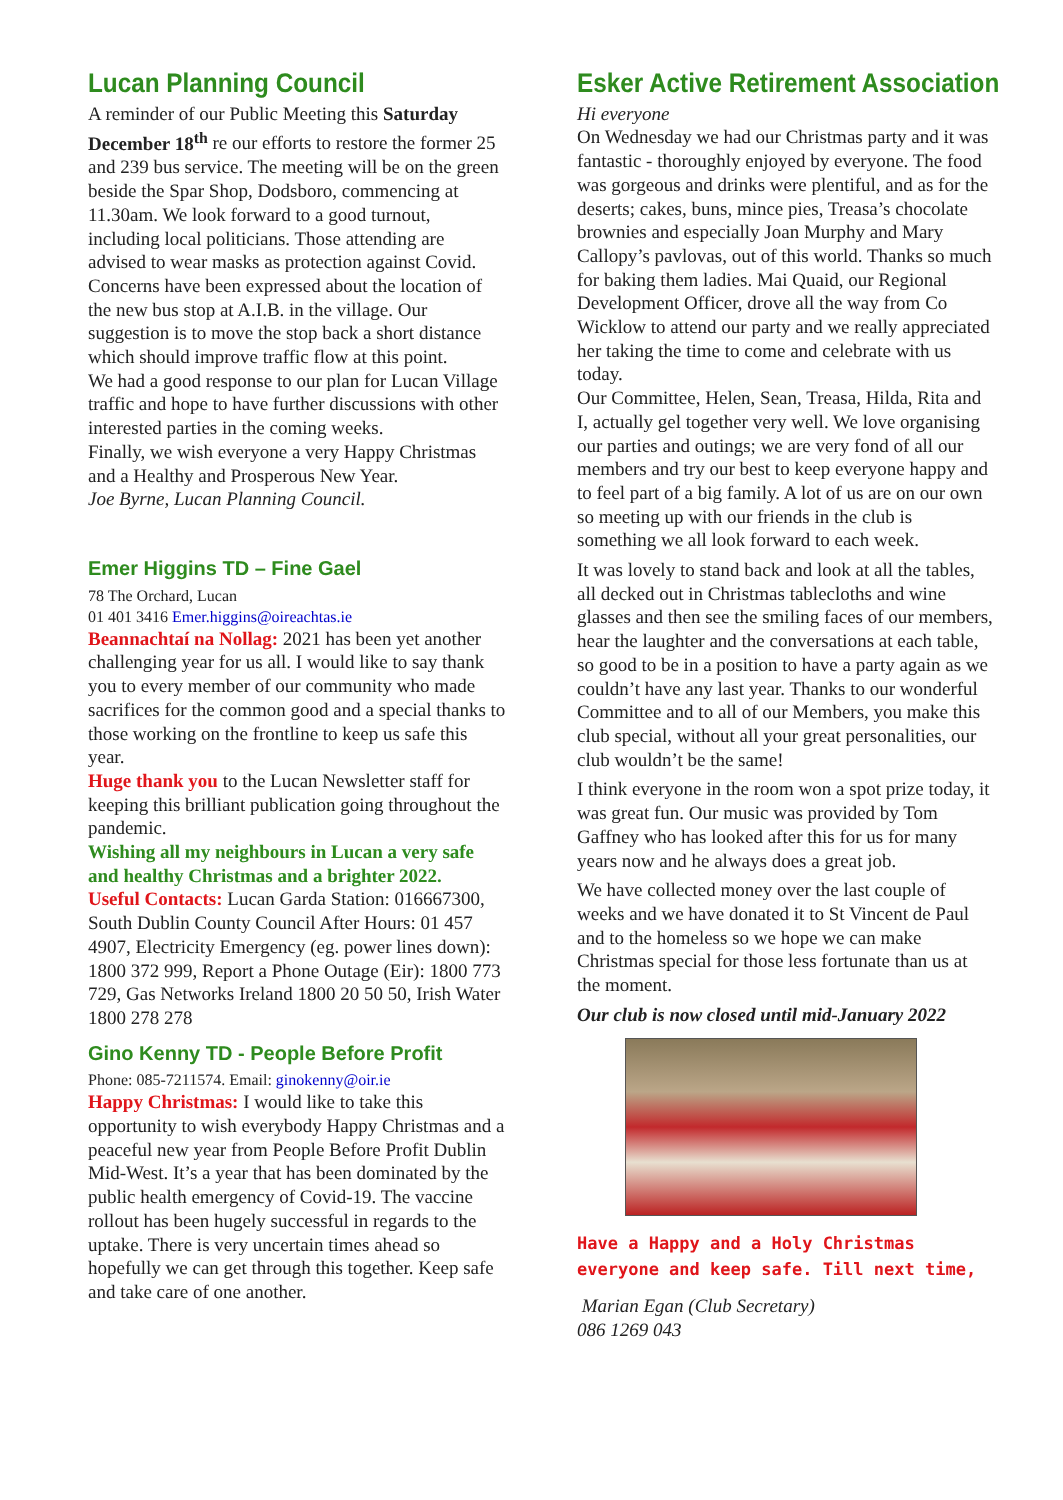Lucan Planning Council
A reminder of our Public Meeting this Saturday December 18<sup>th</sup> re our efforts to restore the former 25 and 239 bus service. The meeting will be on the green beside the Spar Shop, Dodsboro, commencing at 11.30am. We look forward to a good turnout, including local politicians. Those attending are advised to wear masks as protection against Covid.
Concerns have been expressed about the location of the new bus stop at A.I.B. in the village. Our suggestion is to move the stop back a short distance which should improve traffic flow at this point.
We had a good response to our plan for Lucan Village traffic and hope to have further discussions with other interested parties in the coming weeks.
Finally, we wish everyone a very Happy Christmas and a Healthy and Prosperous New Year.
Joe Byrne, Lucan Planning Council.
Emer Higgins TD – Fine Gael
78 The Orchard, Lucan
01 401 3416 Emer.higgins@oireachtas.ie
Beannachtaí na Nollag: 2021 has been yet another challenging year for us all. I would like to say thank you to every member of our community who made sacrifices for the common good and a special thanks to those working on the frontline to keep us safe this year.
Huge thank you to the Lucan Newsletter staff for keeping this brilliant publication going throughout the pandemic.
Wishing all my neighbours in Lucan a very safe and healthy Christmas and a brighter 2022.
Useful Contacts: Lucan Garda Station: 016667300, South Dublin County Council After Hours: 01 457 4907, Electricity Emergency (eg. power lines down): 1800 372 999, Report a Phone Outage (Eir): 1800 773 729, Gas Networks Ireland 1800 20 50 50, Irish Water 1800 278 278
Gino Kenny TD - People Before Profit
Phone: 085-7211574. Email: ginokenny@oir.ie
Happy Christmas: I would like to take this opportunity to wish everybody Happy Christmas and a peaceful new year from People Before Profit Dublin Mid-West. It’s a year that has been dominated by the public health emergency of Covid-19. The vaccine rollout has been hugely successful in regards to the uptake. There is very uncertain times ahead so hopefully we can get through this together. Keep safe and take care of one another.
Esker Active Retirement Association
Hi everyone
On Wednesday we had our Christmas party and it was fantastic - thoroughly enjoyed by everyone. The food was gorgeous and drinks were plentiful, and as for the deserts; cakes, buns, mince pies, Treasa’s chocolate brownies and especially Joan Murphy and Mary Callopy’s pavlovas, out of this world. Thanks so much for baking them ladies. Mai Quaid, our Regional Development Officer, drove all the way from Co Wicklow to attend our party and we really appreciated her taking the time to come and celebrate with us today.
Our Committee, Helen, Sean, Treasa, Hilda, Rita and I, actually gel together very well. We love organising our parties and outings; we are very fond of all our members and try our best to keep everyone happy and to feel part of a big family. A lot of us are on our own so meeting up with our friends in the club is something we all look forward to each week.
It was lovely to stand back and look at all the tables, all decked out in Christmas tablecloths and wine glasses and then see the smiling faces of our members, hear the laughter and the conversations at each table, so good to be in a position to have a party again as we couldn’t have any last year. Thanks to our wonderful Committee and to all of our Members, you make this club special, without all your great personalities, our club wouldn’t be the same!
I think everyone in the room won a spot prize today, it was great fun. Our music was provided by Tom Gaffney who has looked after this for us for many years now and he always does a great job.
We have collected money over the last couple of weeks and we have donated it to St Vincent de Paul and to the homeless so we hope we can make Christmas special for those less fortunate than us at the moment.
Our club is now closed until mid-January 2022
Have a Happy and a Holy Christmas everyone and keep safe. Till next time,
Marian Egan (Club Secretary)
086 1269 043